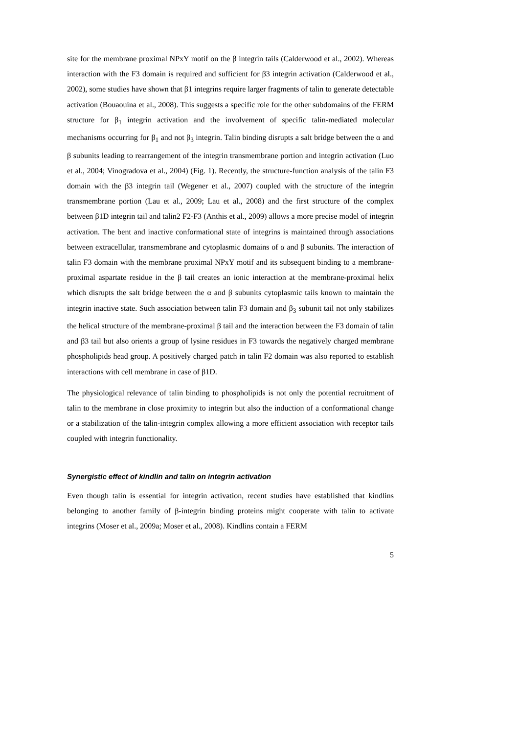site for the membrane proximal NPxY motif on the β integrin tails (Calderwood et al., 2002). Whereas interaction with the F3 domain is required and sufficient for β3 integrin activation (Calderwood et al., 2002), some studies have shown that β1 integrins require larger fragments of talin to generate detectable activation (Bouaouina et al., 2008). This suggests a specific role for the other subdomains of the FERM structure for β<sub>1</sub> integrin activation and the involvement of specific talin-mediated molecular mechanisms occurring for β<sub>1</sub> and not β<sub>3</sub> integrin. Talin binding disrupts a salt bridge between the α and β subunits leading to rearrangement of the integrin transmembrane portion and integrin activation (Luo et al., 2004; Vinogradova et al., 2004) (Fig. 1). Recently, the structure-function analysis of the talin F3 domain with the β3 integrin tail (Wegener et al., 2007) coupled with the structure of the integrin transmembrane portion (Lau et al., 2009; Lau et al., 2008) and the first structure of the complex between β1D integrin tail and talin2 F2-F3 (Anthis et al., 2009) allows a more precise model of integrin activation. The bent and inactive conformational state of integrins is maintained through associations between extracellular, transmembrane and cytoplasmic domains of α and β subunits. The interaction of talin F3 domain with the membrane proximal NPxY motif and its subsequent binding to a membrane-proximal aspartate residue in the β tail creates an ionic interaction at the membrane-proximal helix which disrupts the salt bridge between the α and β subunits cytoplasmic tails known to maintain the integrin inactive state. Such association between talin F3 domain and β<sub>3</sub> subunit tail not only stabilizes the helical structure of the membrane-proximal β tail and the interaction between the F3 domain of talin and β3 tail but also orients a group of lysine residues in F3 towards the negatively charged membrane phospholipids head group. A positively charged patch in talin F2 domain was also reported to establish interactions with cell membrane in case of β1D.
The physiological relevance of talin binding to phospholipids is not only the potential recruitment of talin to the membrane in close proximity to integrin but also the induction of a conformational change or a stabilization of the talin-integrin complex allowing a more efficient association with receptor tails coupled with integrin functionality.
Synergistic effect of kindlin and talin on integrin activation
Even though talin is essential for integrin activation, recent studies have established that kindlins belonging to another family of β-integrin binding proteins might cooperate with talin to activate integrins (Moser et al., 2009a; Moser et al., 2008). Kindlins contain a FERM
5